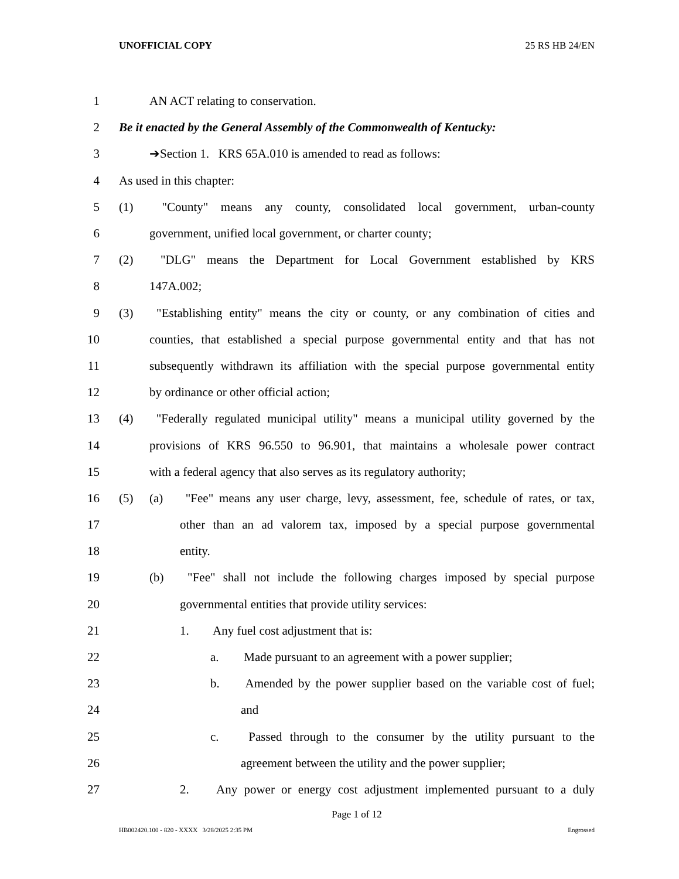UNOFFICIAL COPY 25 RS HB 24/EN
1 AN ACT relating to conservation.
2 Be it enacted by the General Assembly of the Commonwealth of Kentucky:
3 ➔Section 1. KRS 65A.010 is amended to read as follows:
4 As used in this chapter:
5 (1) "County" means any county, consolidated local government, urban-county
6 government, unified local government, or charter county;
7 (2) "DLG" means the Department for Local Government established by KRS
8 147A.002;
9 (3) "Establishing entity" means the city or county, or any combination of cities and
10 counties, that established a special purpose governmental entity and that has not
11 subsequently withdrawn its affiliation with the special purpose governmental entity
12 by ordinance or other official action;
13 (4) "Federally regulated municipal utility" means a municipal utility governed by the
14 provisions of KRS 96.550 to 96.901, that maintains a wholesale power contract
15 with a federal agency that also serves as its regulatory authority;
16 (5) (a) "Fee" means any user charge, levy, assessment, fee, schedule of rates, or tax,
17 other than an ad valorem tax, imposed by a special purpose governmental
18 entity.
19 (b) "Fee" shall not include the following charges imposed by special purpose
20 governmental entities that provide utility services:
21 1. Any fuel cost adjustment that is:
22 a. Made pursuant to an agreement with a power supplier;
23 b. Amended by the power supplier based on the variable cost of fuel;
24 and
25 c. Passed through to the consumer by the utility pursuant to the
26 agreement between the utility and the power supplier;
27 2. Any power or energy cost adjustment implemented pursuant to a duly
Page 1 of 12
HB002420.100 - 820 - XXXX 3/28/2025 2:35 PM Engrossed